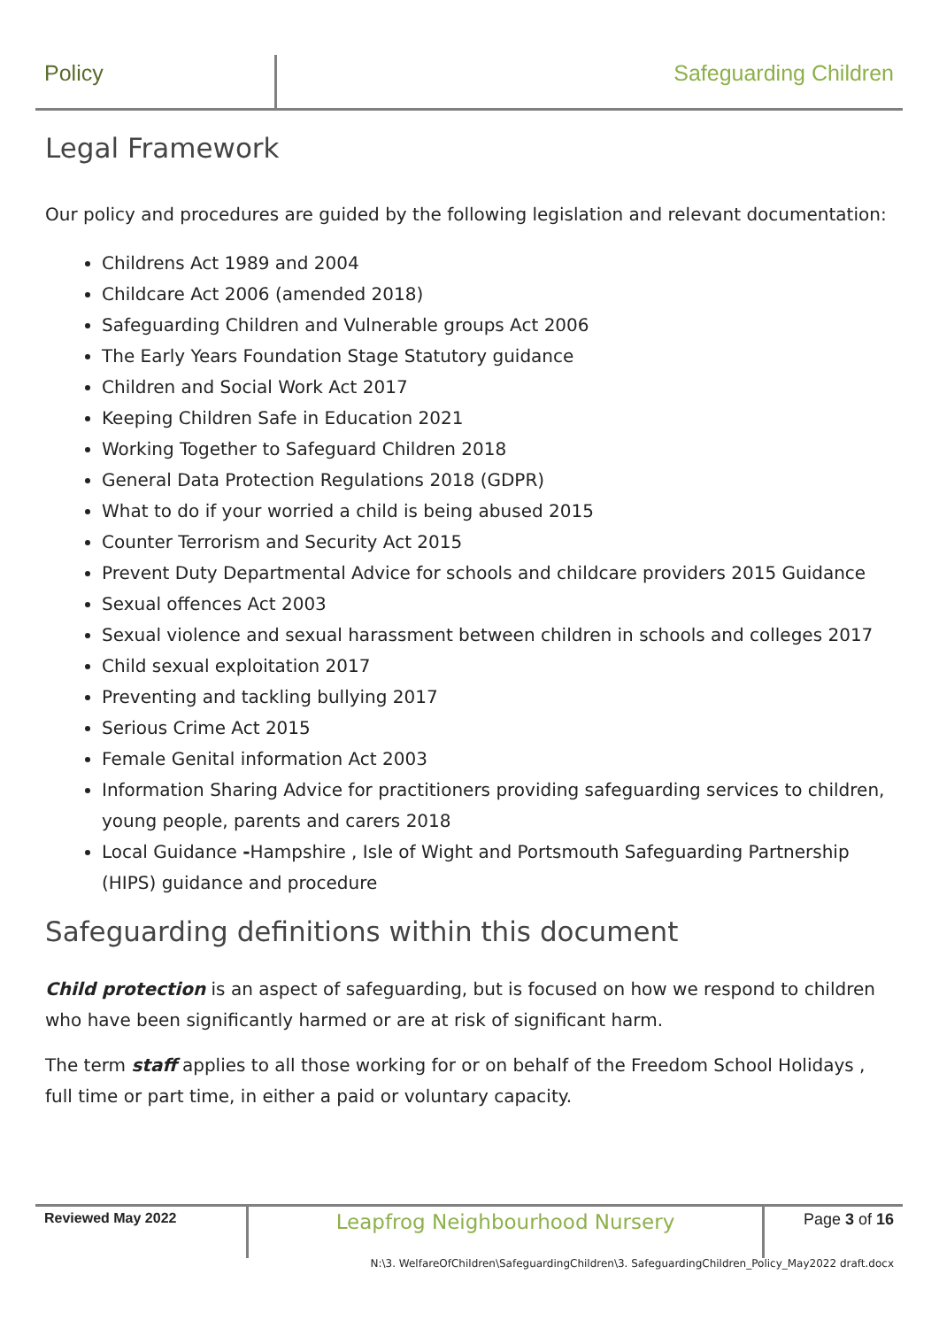Policy Safeguarding Children
Legal Framework
Our policy and procedures are guided by the following legislation and relevant documentation:
Childrens Act 1989 and 2004
Childcare Act 2006 (amended 2018)
Safeguarding Children and Vulnerable groups Act 2006
The Early Years Foundation Stage Statutory guidance
Children and Social Work Act 2017
Keeping Children Safe in Education 2021
Working Together to Safeguard Children 2018
General Data Protection Regulations 2018 (GDPR)
What to do if your worried a child is being abused 2015
Counter Terrorism and Security Act 2015
Prevent Duty Departmental Advice for schools and childcare providers 2015 Guidance
Sexual offences Act 2003
Sexual violence and sexual harassment between children in schools and colleges 2017
Child sexual exploitation 2017
Preventing and tackling bullying 2017
Serious Crime Act 2015
Female Genital information Act 2003
Information Sharing Advice for practitioners providing safeguarding services to children, young people, parents and carers 2018
Local Guidance -Hampshire , Isle of Wight and Portsmouth Safeguarding Partnership (HIPS) guidance and procedure
Safeguarding definitions within this document
Child protection is an aspect of safeguarding, but is focused on how we respond to children who have been significantly harmed or are at risk of significant harm.
The term staff applies to all those working for or on behalf of the Freedom School Holidays , full time or part time, in either a paid or voluntary capacity.
Reviewed May 2022
Leapfrog Neighbourhood Nursery
Page 3 of 16
N:\3. WelfareOfChildren\SafeguardingChildren\3. SafeguardingChildren_Policy_May2022 draft.docx